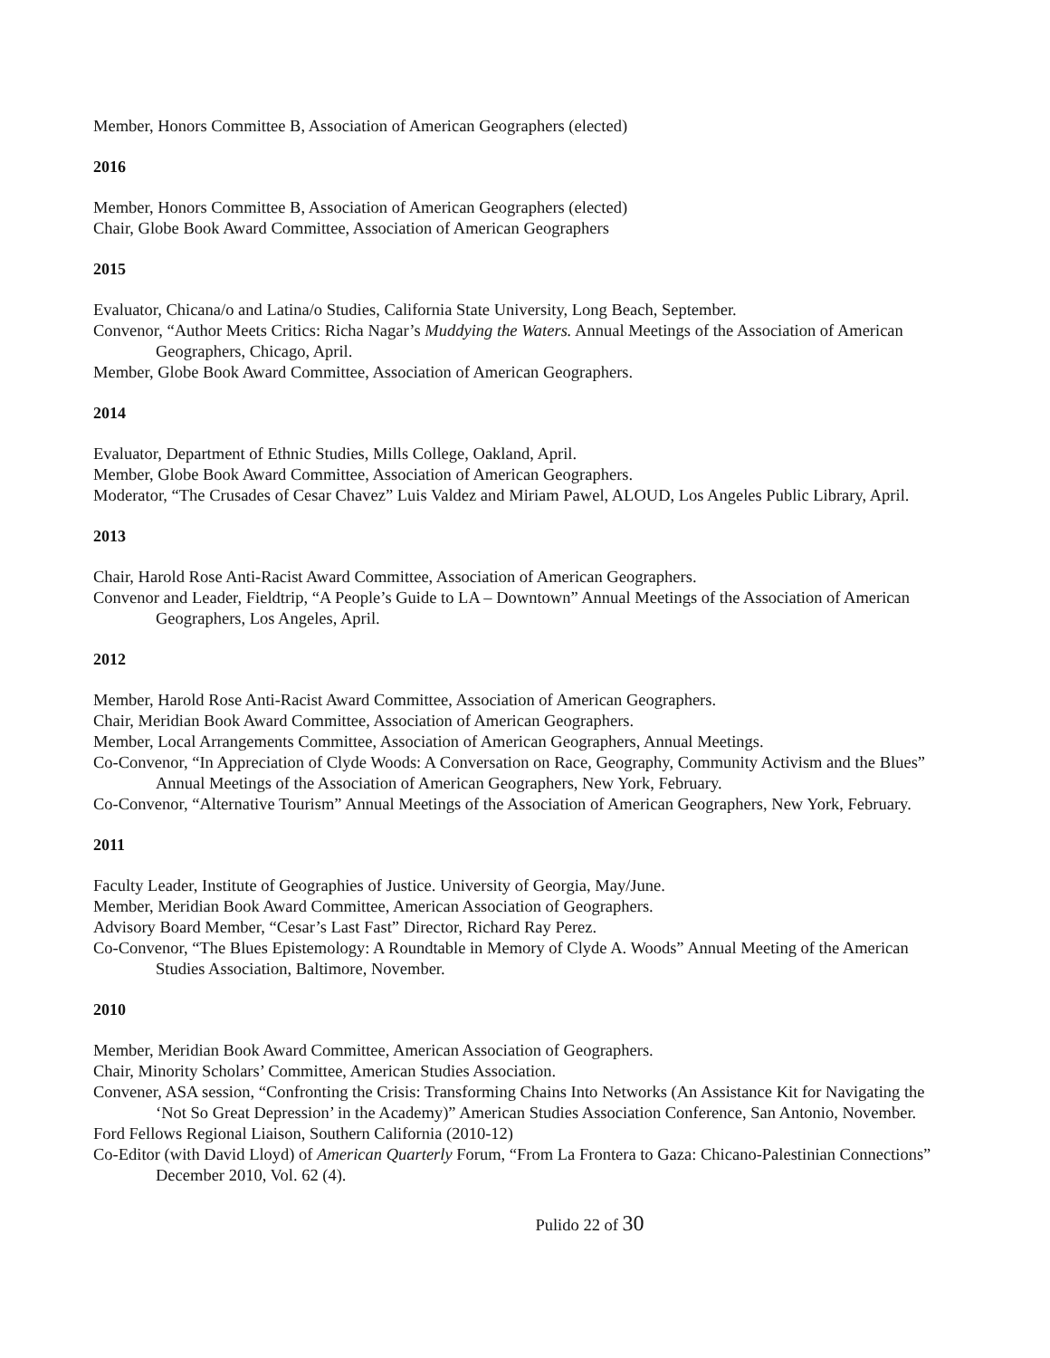Member, Honors Committee B, Association of American Geographers (elected)
2016
Member, Honors Committee B, Association of American Geographers (elected)
Chair, Globe Book Award Committee, Association of American Geographers
2015
Evaluator, Chicana/o and Latina/o Studies, California State University, Long Beach, September.
Convenor, “Author Meets Critics: Richa Nagar’s Muddying the Waters. Annual Meetings of the Association of American Geographers, Chicago, April.
Member, Globe Book Award Committee, Association of American Geographers.
2014
Evaluator, Department of Ethnic Studies, Mills College, Oakland, April.
Member, Globe Book Award Committee, Association of American Geographers.
Moderator, “The Crusades of Cesar Chavez” Luis Valdez and Miriam Pawel, ALOUD, Los Angeles Public Library, April.
2013
Chair, Harold Rose Anti-Racist Award Committee, Association of American Geographers.
Convenor and Leader, Fieldtrip, “A People’s Guide to LA – Downtown” Annual Meetings of the Association of American Geographers, Los Angeles, April.
2012
Member, Harold Rose Anti-Racist Award Committee, Association of American Geographers.
Chair, Meridian Book Award Committee, Association of American Geographers.
Member, Local Arrangements Committee, Association of American Geographers, Annual Meetings.
Co-Convenor, “In Appreciation of Clyde Woods: A Conversation on Race, Geography, Community Activism and the Blues” Annual Meetings of the Association of American Geographers, New York, February.
Co-Convenor, “Alternative Tourism” Annual Meetings of the Association of American Geographers, New York, February.
2011
Faculty Leader, Institute of Geographies of Justice. University of Georgia, May/June.
Member, Meridian Book Award Committee, American Association of Geographers.
Advisory Board Member, “Cesar’s Last Fast” Director, Richard Ray Perez.
Co-Convenor, “The Blues Epistemology: A Roundtable in Memory of Clyde A. Woods” Annual Meeting of the American Studies Association, Baltimore, November.
2010
Member, Meridian Book Award Committee, American Association of Geographers.
Chair, Minority Scholars’ Committee, American Studies Association.
Convener, ASA session, “Confronting the Crisis: Transforming Chains Into Networks (An Assistance Kit for Navigating the ‘Not So Great Depression’ in the Academy)” American Studies Association Conference, San Antonio, November.
Ford Fellows Regional Liaison, Southern California (2010-12)
Co-Editor (with David Lloyd) of American Quarterly Forum, “From La Frontera to Gaza: Chicano-Palestinian Connections” December 2010, Vol. 62 (4).
Pulido 22 of 30